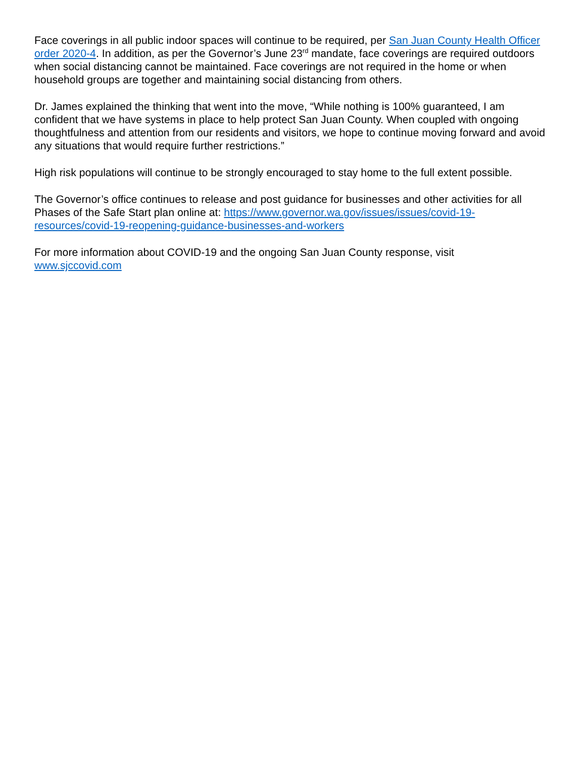Face coverings in all public indoor spaces will continue to be required, per San Juan County Health Officer order 2020-4. In addition, as per the Governor’s June 23<sup>rd</sup> mandate, face coverings are required outdoors when social distancing cannot be maintained. Face coverings are not required in the home or when household groups are together and maintaining social distancing from others.
Dr. James explained the thinking that went into the move, “While nothing is 100% guaranteed, I am confident that we have systems in place to help protect San Juan County. When coupled with ongoing thoughtfulness and attention from our residents and visitors, we hope to continue moving forward and avoid any situations that would require further restrictions.”
High risk populations will continue to be strongly encouraged to stay home to the full extent possible.
The Governor’s office continues to release and post guidance for businesses and other activities for all Phases of the Safe Start plan online at: https://www.governor.wa.gov/issues/issues/covid-19-resources/covid-19-reopening-guidance-businesses-and-workers
For more information about COVID-19 and the ongoing San Juan County response, visit
www.sjccovid.com